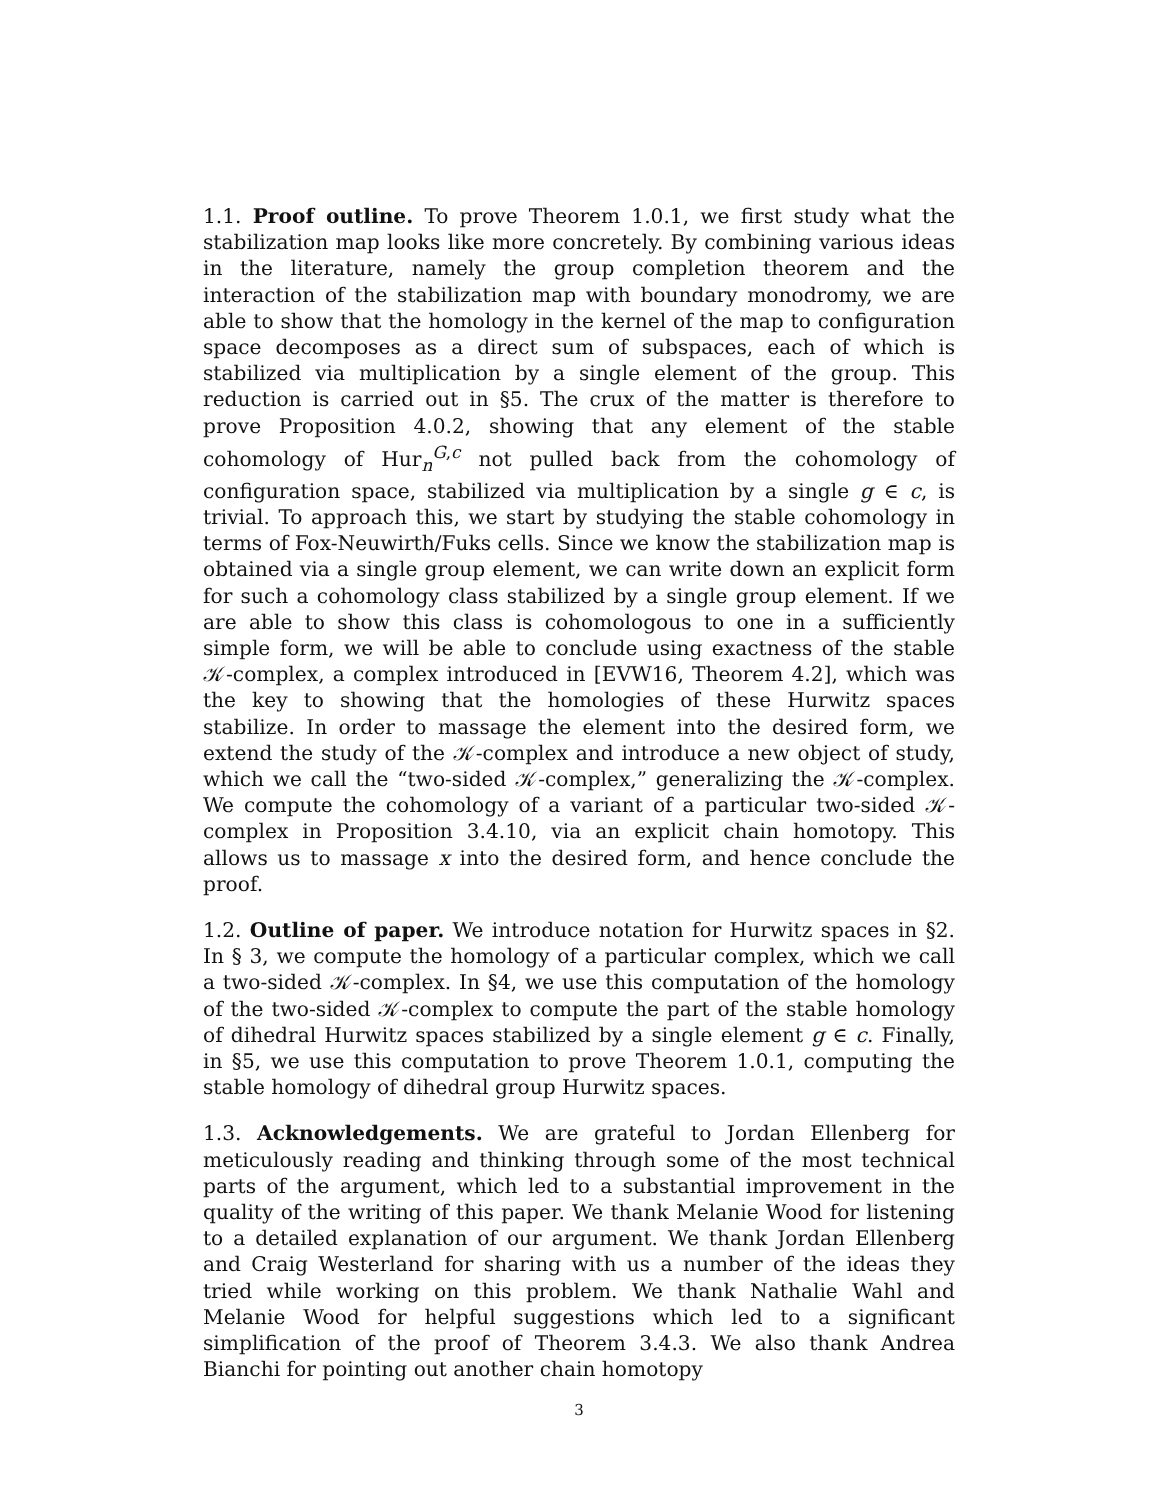1.1. Proof outline. To prove Theorem 1.0.1, we first study what the stabilization map looks like more concretely. By combining various ideas in the literature, namely the group completion theorem and the interaction of the stabilization map with boundary monodromy, we are able to show that the homology in the kernel of the map to configuration space decomposes as a direct sum of subspaces, each of which is stabilized via multiplication by a single element of the group. This reduction is carried out in §5. The crux of the matter is therefore to prove Proposition 4.0.2, showing that any element of the stable cohomology of Hur<sub>n</sub><sup>G,c</sup> not pulled back from the cohomology of configuration space, stabilized via multiplication by a single g ∈ c, is trivial. To approach this, we start by studying the stable cohomology in terms of Fox-Neuwirth/Fuks cells. Since we know the stabilization map is obtained via a single group element, we can write down an explicit form for such a cohomology class stabilized by a single group element. If we are able to show this class is cohomologous to one in a sufficiently simple form, we will be able to conclude using exactness of the stable 𝒦-complex, a complex introduced in [EVW16, Theorem 4.2], which was the key to showing that the homologies of these Hurwitz spaces stabilize. In order to massage the element into the desired form, we extend the study of the 𝒦-complex and introduce a new object of study, which we call the “two-sided 𝒦-complex,” generalizing the 𝒦-complex. We compute the cohomology of a variant of a particular two-sided 𝒦-complex in Proposition 3.4.10, via an explicit chain homotopy. This allows us to massage x into the desired form, and hence conclude the proof.
1.2. Outline of paper. We introduce notation for Hurwitz spaces in §2. In § 3, we compute the homology of a particular complex, which we call a two-sided 𝒦-complex. In §4, we use this computation of the homology of the two-sided 𝒦-complex to compute the part of the stable homology of dihedral Hurwitz spaces stabilized by a single element g ∈ c. Finally, in §5, we use this computation to prove Theorem 1.0.1, computing the stable homology of dihedral group Hurwitz spaces.
1.3. Acknowledgements. We are grateful to Jordan Ellenberg for meticulously reading and thinking through some of the most technical parts of the argument, which led to a substantial improvement in the quality of the writing of this paper. We thank Melanie Wood for listening to a detailed explanation of our argument. We thank Jordan Ellenberg and Craig Westerland for sharing with us a number of the ideas they tried while working on this problem. We thank Nathalie Wahl and Melanie Wood for helpful suggestions which led to a significant simplification of the proof of Theorem 3.4.3. We also thank Andrea Bianchi for pointing out another chain homotopy
3